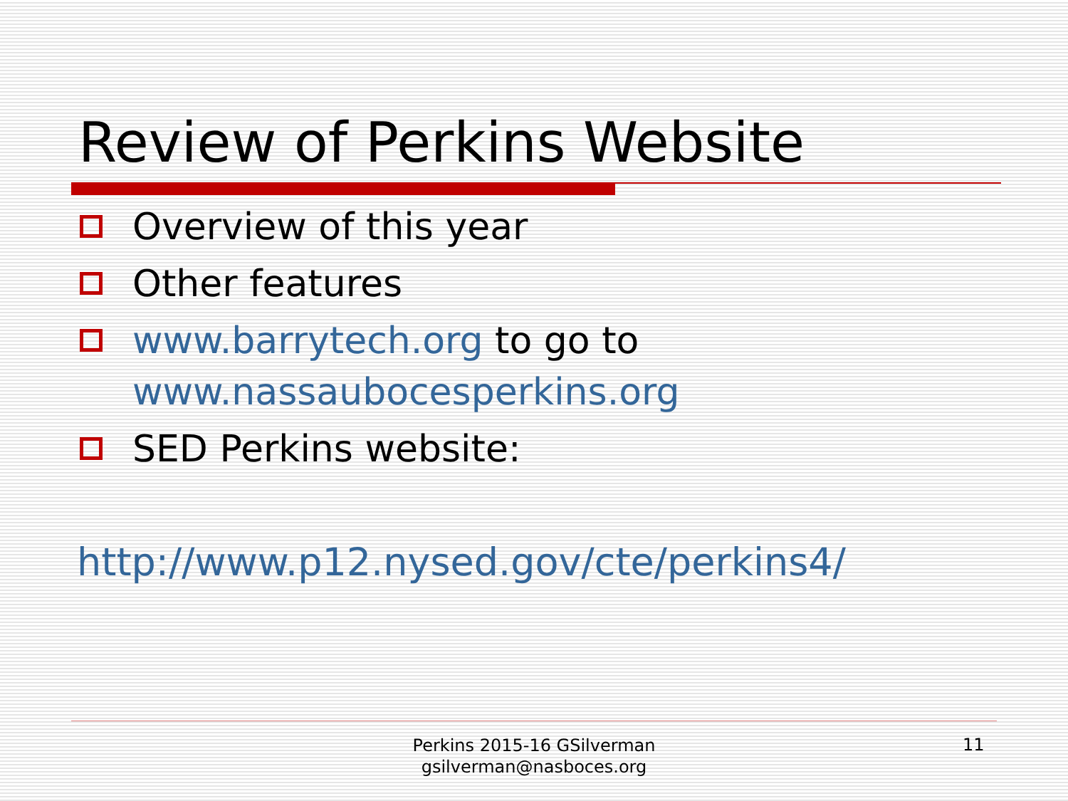Review of Perkins Website
Overview of this year
Other features
www.barrytech.org to go to www.nassaubocesperkins.org
SED Perkins website:
http://www.p12.nysed.gov/cte/perkins4/
Perkins 2015-16 GSilverman
gsilverman@nasboces.org
11